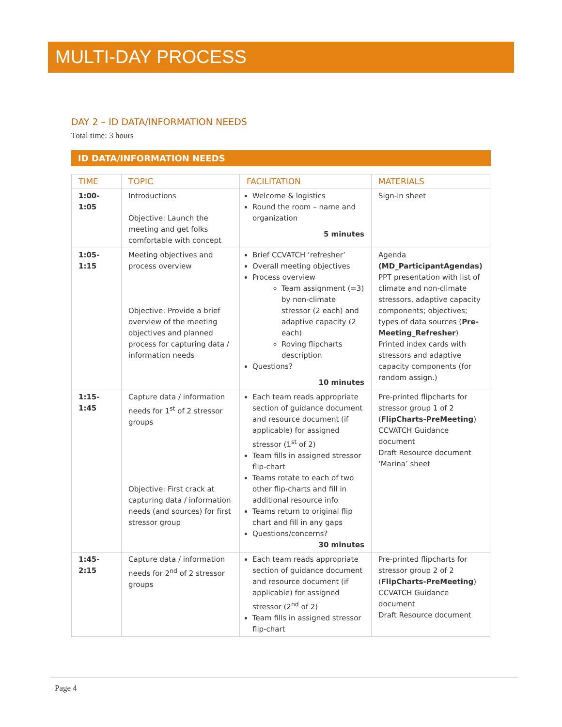MULTI-DAY PROCESS
DAY 2 – ID DATA/INFORMATION NEEDS
Total time: 3 hours
ID DATA/INFORMATION NEEDS
| TIME | TOPIC | FACILITATION | MATERIALS |
| --- | --- | --- | --- |
| 1:00- 1:05 | Introductions Objective: Launch the meeting and get folks comfortable with concept | Welcome & logistics Round the room – name and organization 5 minutes | Sign-in sheet |
| 1:05- 1:15 | Meeting objectives and process overview Objective: Provide a brief overview of the meeting objectives and planned process for capturing data / information needs | Brief CCVATCH ‘refresher’ Overall meeting objectives Process overview Team assignment (=3) by non-climate stressor (2 each) and adaptive capacity (2 each) Roving flipcharts description Questions? 10 minutes | Agenda (MD_ParticipantAgendas) PPT presentation with list of climate and non-climate stressors, adaptive capacity components; objectives; types of data sources ( Pre-Meeting_Refresher ) Printed index cards with stressors and adaptive capacity components (for random assign.) |
| 1:15- 1:45 | Capture data / information needs for 1<sup>st</sup> of 2 stressor groups Objective: First crack at capturing data / information needs (and sources) for first stressor group | Each team reads appropriate section of guidance document and resource document (if applicable) for assigned stressor (1<sup>st</sup> of 2) Team fills in assigned stressor flip-chart Teams rotate to each of two other flip-charts and fill in additional resource info Teams return to original flip chart and fill in any gaps Questions/concerns? 30 minutes | Pre-printed flipcharts for stressor group 1 of 2 ( FlipCharts-PreMeeting ) CCVATCH Guidance document Draft Resource document ‘Marina’ sheet |
| 1:45- 2:15 | Capture data / information needs for 2<sup>nd</sup> of 2 stressor groups | Each team reads appropriate section of guidance document and resource document (if applicable) for assigned stressor (2<sup>nd</sup> of 2) Team fills in assigned stressor flip-chart | Pre-printed flipcharts for stressor group 2 of 2 ( FlipCharts-PreMeeting ) CCVATCH Guidance document Draft Resource document |
Page 4